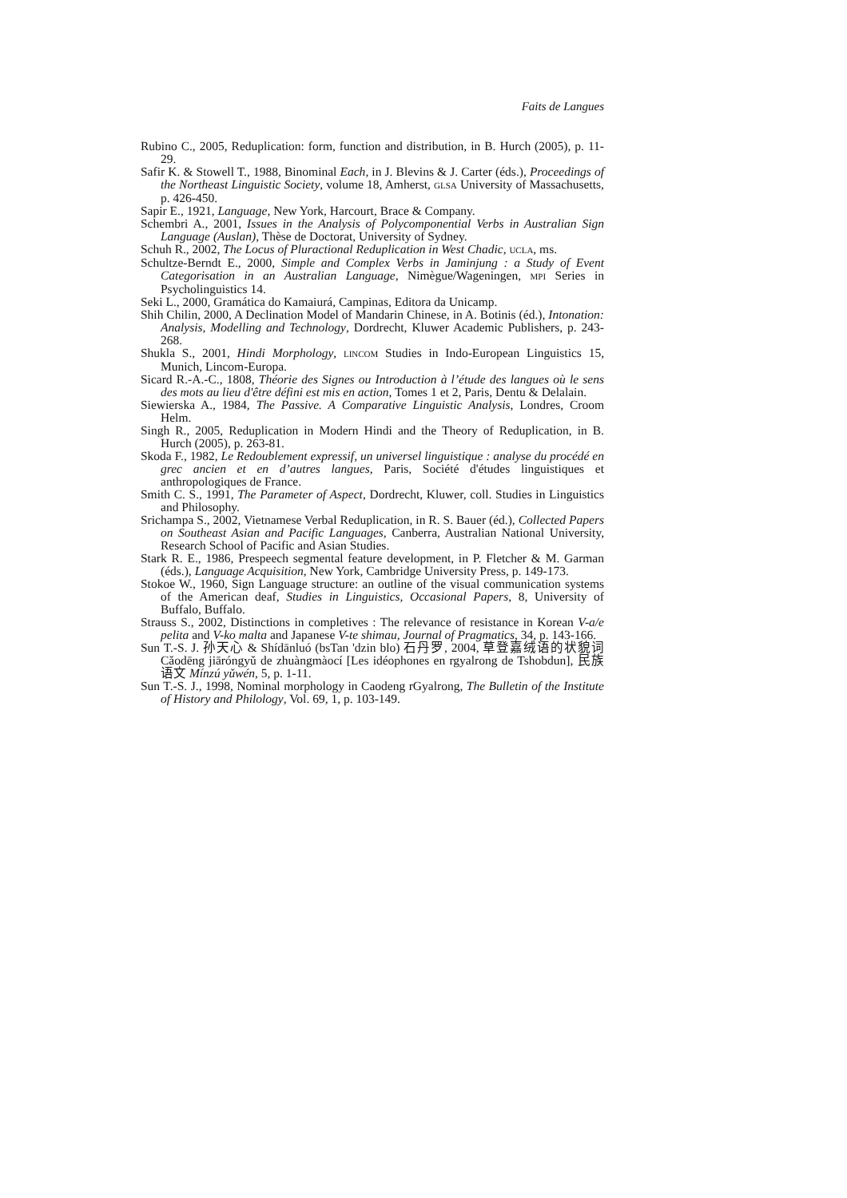Faits de Langues
Rubino C., 2005, Reduplication: form, function and distribution, in B. Hurch (2005), p. 11-29.
Safir K. & Stowell T., 1988, Binominal Each, in J. Blevins & J. Carter (éds.), Proceedings of the Northeast Linguistic Society, volume 18, Amherst, GLSA University of Massachusetts, p. 426-450.
Sapir E., 1921, Language, New York, Harcourt, Brace & Company.
Schembri A., 2001, Issues in the Analysis of Polycomponential Verbs in Australian Sign Language (Auslan), Thèse de Doctorat, University of Sydney.
Schuh R., 2002, The Locus of Pluractional Reduplication in West Chadic, UCLA, ms.
Schultze-Berndt E., 2000, Simple and Complex Verbs in Jaminjung : a Study of Event Categorisation in an Australian Language, Nimègue/Wageningen, MPI Series in Psycholinguistics 14.
Seki L., 2000, Gramática do Kamaiurá, Campinas, Editora da Unicamp.
Shih Chilin, 2000, A Declination Model of Mandarin Chinese, in A. Botinis (éd.), Intonation: Analysis, Modelling and Technology, Dordrecht, Kluwer Academic Publishers, p. 243-268.
Shukla S., 2001, Hindi Morphology, LINCOM Studies in Indo-European Linguistics 15, Munich, Lincom-Europa.
Sicard R.-A.-C., 1808, Théorie des Signes ou Introduction à l’étude des langues où le sens des mots au lieu d'être défini est mis en action, Tomes 1 et 2, Paris, Dentu & Delalain.
Siewierska A., 1984, The Passive. A Comparative Linguistic Analysis, Londres, Croom Helm.
Singh R., 2005, Reduplication in Modern Hindi and the Theory of Reduplication, in B. Hurch (2005), p. 263-81.
Skoda F., 1982, Le Redoublement expressif, un universel linguistique : analyse du procédé en grec ancien et en d’autres langues, Paris, Société d'études linguistiques et anthropologiques de France.
Smith C. S., 1991, The Parameter of Aspect, Dordrecht, Kluwer, coll. Studies in Linguistics and Philosophy.
Srichampa S., 2002, Vietnamese Verbal Reduplication, in R. S. Bauer (éd.), Collected Papers on Southeast Asian and Pacific Languages, Canberra, Australian National University, Research School of Pacific and Asian Studies.
Stark R. E., 1986, Prespeech segmental feature development, in P. Fletcher & M. Garman (éds.), Language Acquisition, New York, Cambridge University Press, p. 149-173.
Stokoe W., 1960, Sign Language structure: an outline of the visual communication systems of the American deaf, Studies in Linguistics, Occasional Papers, 8, University of Buffalo, Buffalo.
Strauss S., 2002, Distinctions in completives : The relevance of resistance in Korean V-a/e pelita and V-ko malta and Japanese V-te shimau, Journal of Pragmatics, 34, p. 143-166.
Sun T.-S. J. 孙天心 & Shídānluó (bsTan 'dzin blo) 石丹罗, 2004, 草登嘉绒语的状貌词 Cǎodēng jiāróngyǔ de zhuàngmàocí [Les idéophones en rgyalrong de Tshobdun], 民族语文 Mínzú yǔwén, 5, p. 1-11.
Sun T.-S. J., 1998, Nominal morphology in Caodeng rGyalrong, The Bulletin of the Institute of History and Philology, Vol. 69, 1, p. 103-149.